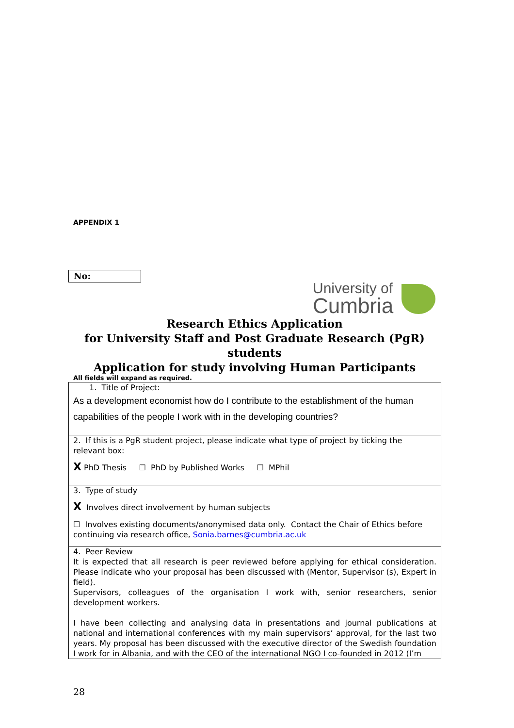APPENDIX 1
No:
University of
Cumbria
Research Ethics Application
for University Staff and Post Graduate Research (PgR) students
Application for study involving Human Participants
All fields will expand as required.
| 1. Title of Project: As a development economist how do I contribute to the establishment of the human capabilities of the people I work with in the developing countries? |
| 2. If this is a PgR student project, please indicate what type of project by ticking the relevant box: X PhD Thesis ☐ PhD by Published Works ☐ MPhil |
| 3. Type of study X Involves direct involvement by human subjects ☐ Involves existing documents/anonymised data only. Contact the Chair of Ethics before continuing via research office, Sonia.barnes@cumbria.ac.uk |
| 4. Peer Review It is expected that all research is peer reviewed before applying for ethical consideration. Please indicate who your proposal has been discussed with (Mentor, Supervisor (s), Expert in field). Supervisors, colleagues of the organisation I work with, senior researchers, senior development workers. I have been collecting and analysing data in presentations and journal publications at national and international conferences with my main supervisors’ approval, for the last two years. My proposal has been discussed with the executive director of the Swedish foundation I work for in Albania, and with the CEO of the international NGO I co-founded in 2012 (I’m |
28